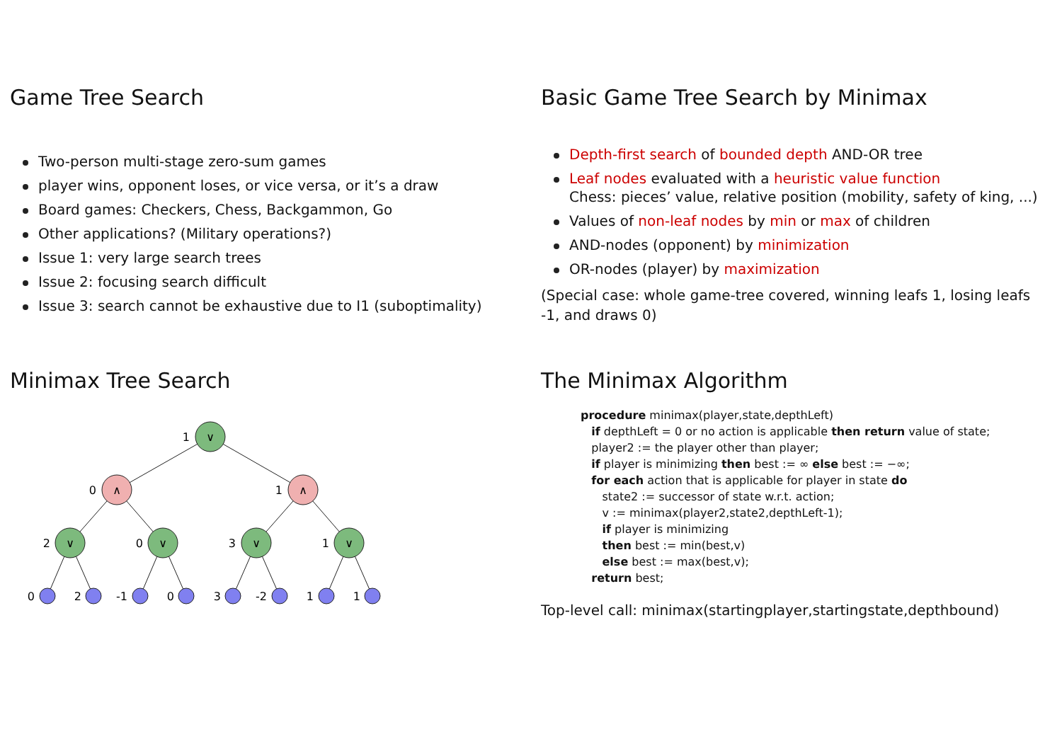Game Tree Search
Two-person multi-stage zero-sum games
player wins, opponent loses, or vice versa, or it’s a draw
Board games: Checkers, Chess, Backgammon, Go
Other applications? (Military operations?)
Issue 1: very large search trees
Issue 2: focusing search difficult
Issue 3: search cannot be exhaustive due to I1 (suboptimality)
Basic Game Tree Search by Minimax
Depth-first search of bounded depth AND-OR tree
Leaf nodes evaluated with a heuristic value function
Chess: pieces’ value, relative position (mobility, safety of king, ...)
Values of non-leaf nodes by min or max of children
AND-nodes (opponent) by minimization
OR-nodes (player) by maximization
(Special case: whole game-tree covered, winning leafs 1, losing leafs -1, and draws 0)
Minimax Tree Search
∨
∧
∧
∨
∨
∨
∨
1
0
1
2
0
3
1
0
2
-1
0
3
-2
1
1
The Minimax Algorithm
procedure minimax(player,state,depthLeft)
   if depthLeft = 0 or no action is applicable then return value of state;
   player2 := the player other than player;
   if player is minimizing then best := ∞ else best := −∞;
   for each action that is applicable for player in state do
      state2 := successor of state w.r.t. action;
      v := minimax(player2,state2,depthLeft-1);
      if player is minimizing
      then best := min(best,v)
      else best := max(best,v);
   return best;
Top-level call: minimax(startingplayer,startingstate,depthbound)